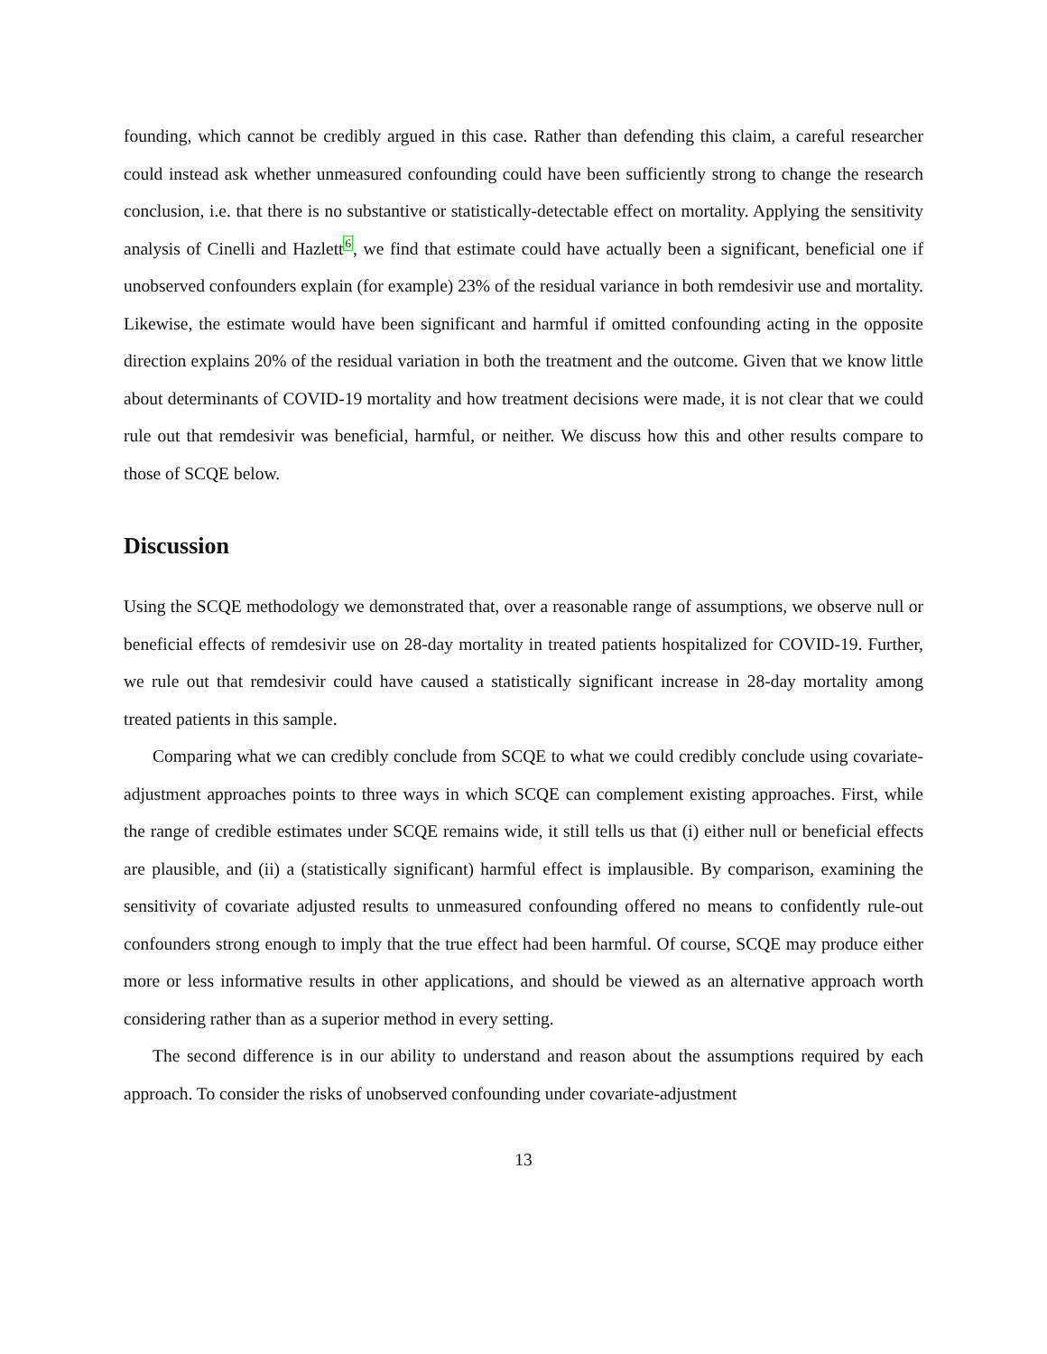founding, which cannot be credibly argued in this case. Rather than defending this claim, a careful researcher could instead ask whether unmeasured confounding could have been sufficiently strong to change the research conclusion, i.e. that there is no substantive or statistically-detectable effect on mortality. Applying the sensitivity analysis of Cinelli and Hazlett6, we find that estimate could have actually been a significant, beneficial one if unobserved confounders explain (for example) 23% of the residual variance in both remdesivir use and mortality. Likewise, the estimate would have been significant and harmful if omitted confounding acting in the opposite direction explains 20% of the residual variation in both the treatment and the outcome. Given that we know little about determinants of COVID-19 mortality and how treatment decisions were made, it is not clear that we could rule out that remdesivir was beneficial, harmful, or neither. We discuss how this and other results compare to those of SCQE below.
Discussion
Using the SCQE methodology we demonstrated that, over a reasonable range of assumptions, we observe null or beneficial effects of remdesivir use on 28-day mortality in treated patients hospitalized for COVID-19. Further, we rule out that remdesivir could have caused a statistically significant increase in 28-day mortality among treated patients in this sample.
Comparing what we can credibly conclude from SCQE to what we could credibly conclude using covariate-adjustment approaches points to three ways in which SCQE can complement existing approaches. First, while the range of credible estimates under SCQE remains wide, it still tells us that (i) either null or beneficial effects are plausible, and (ii) a (statistically significant) harmful effect is implausible. By comparison, examining the sensitivity of covariate adjusted results to unmeasured confounding offered no means to confidently rule-out confounders strong enough to imply that the true effect had been harmful. Of course, SCQE may produce either more or less informative results in other applications, and should be viewed as an alternative approach worth considering rather than as a superior method in every setting.
The second difference is in our ability to understand and reason about the assumptions required by each approach. To consider the risks of unobserved confounding under covariate-adjustment
13